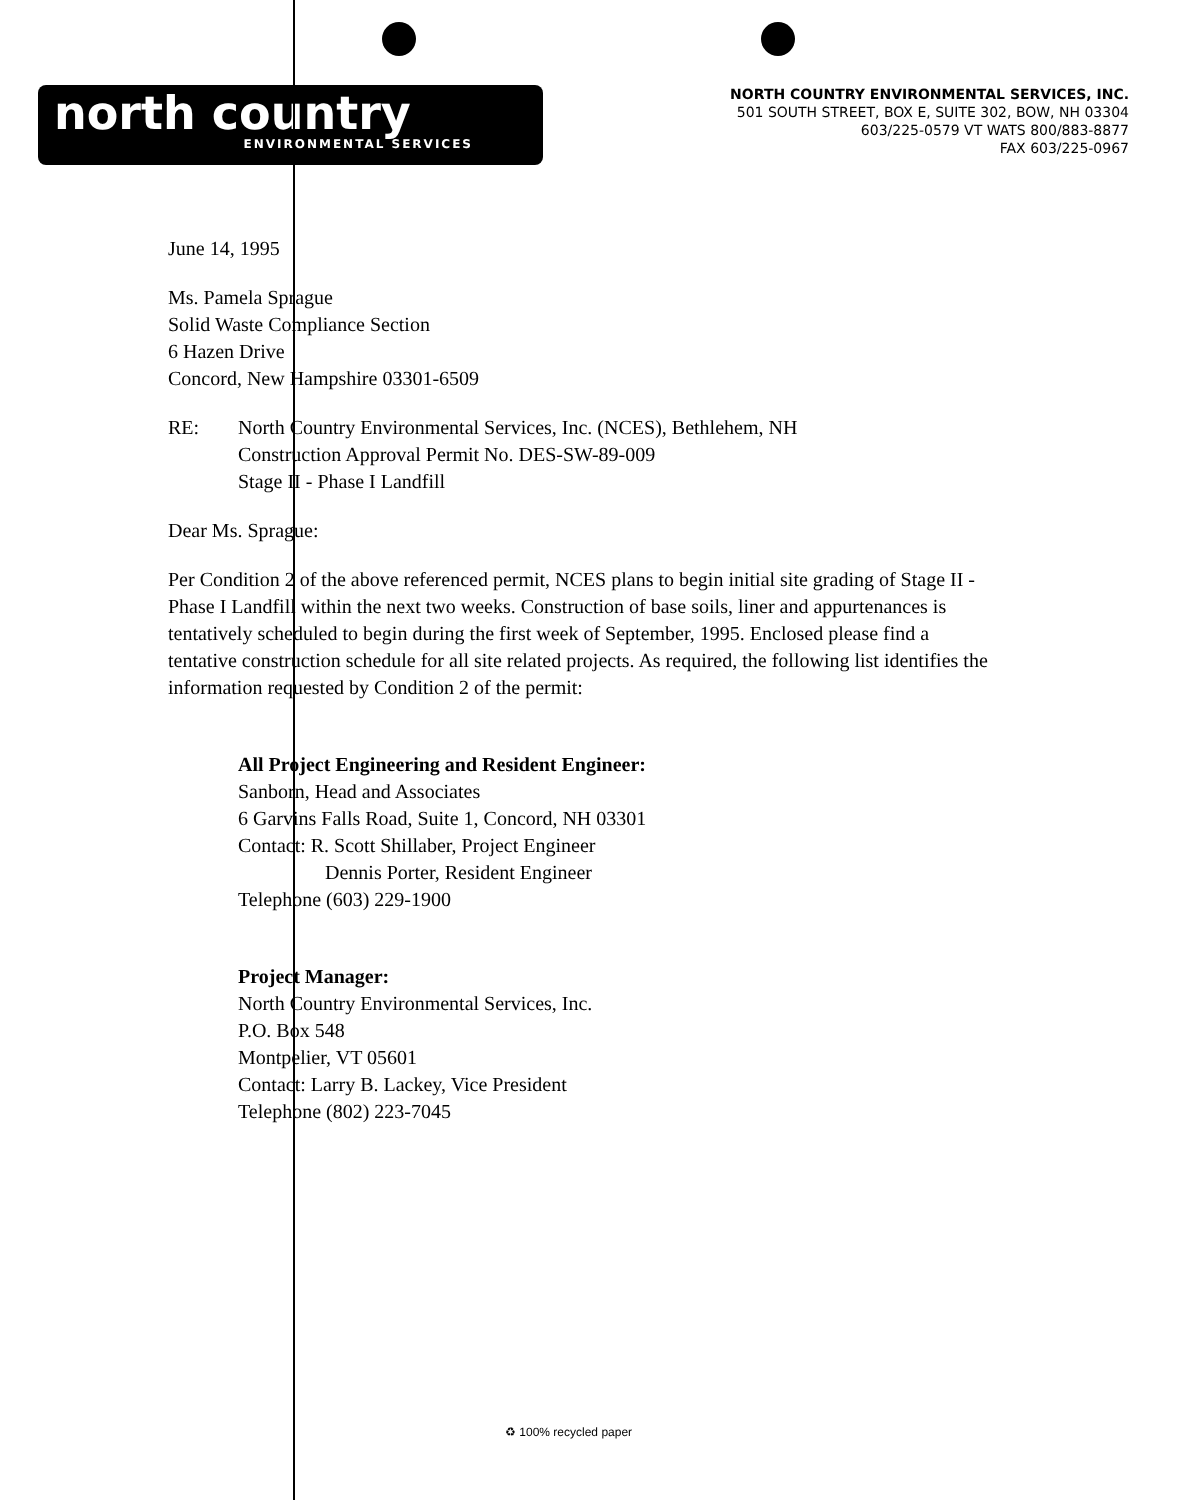north country
ENVIRONMENTAL SERVICES
NORTH COUNTRY ENVIRONMENTAL SERVICES, INC.
501 SOUTH STREET, BOX E, SUITE 302, BOW, NH 03304
603/225-0579 VT WATS 800/883-8877
FAX 603/225-0967
June 14, 1995
Ms. Pamela Sprague
Solid Waste Compliance Section
6 Hazen Drive
Concord, New Hampshire 03301-6509
RE: North Country Environmental Services, Inc. (NCES), Bethlehem, NH
Construction Approval Permit No. DES-SW-89-009
Stage II - Phase I Landfill
Dear Ms. Sprague:
Per Condition 2 of the above referenced permit, NCES plans to begin initial site grading of Stage II - Phase I Landfill within the next two weeks. Construction of base soils, liner and appurtenances is tentatively scheduled to begin during the first week of September, 1995. Enclosed please find a tentative construction schedule for all site related projects. As required, the following list identifies the information requested by Condition 2 of the permit:
All Project Engineering and Resident Engineer:
Sanborn, Head and Associates
6 Garvins Falls Road, Suite 1, Concord, NH 03301
Contact: R. Scott Shillaber, Project Engineer
Dennis Porter, Resident Engineer
Telephone (603) 229-1900
Project Manager:
North Country Environmental Services, Inc.
P.O. Box 548
Montpelier, VT 05601
Contact: Larry B. Lackey, Vice President
Telephone (802) 223-7045
♻ 100% recycled paper